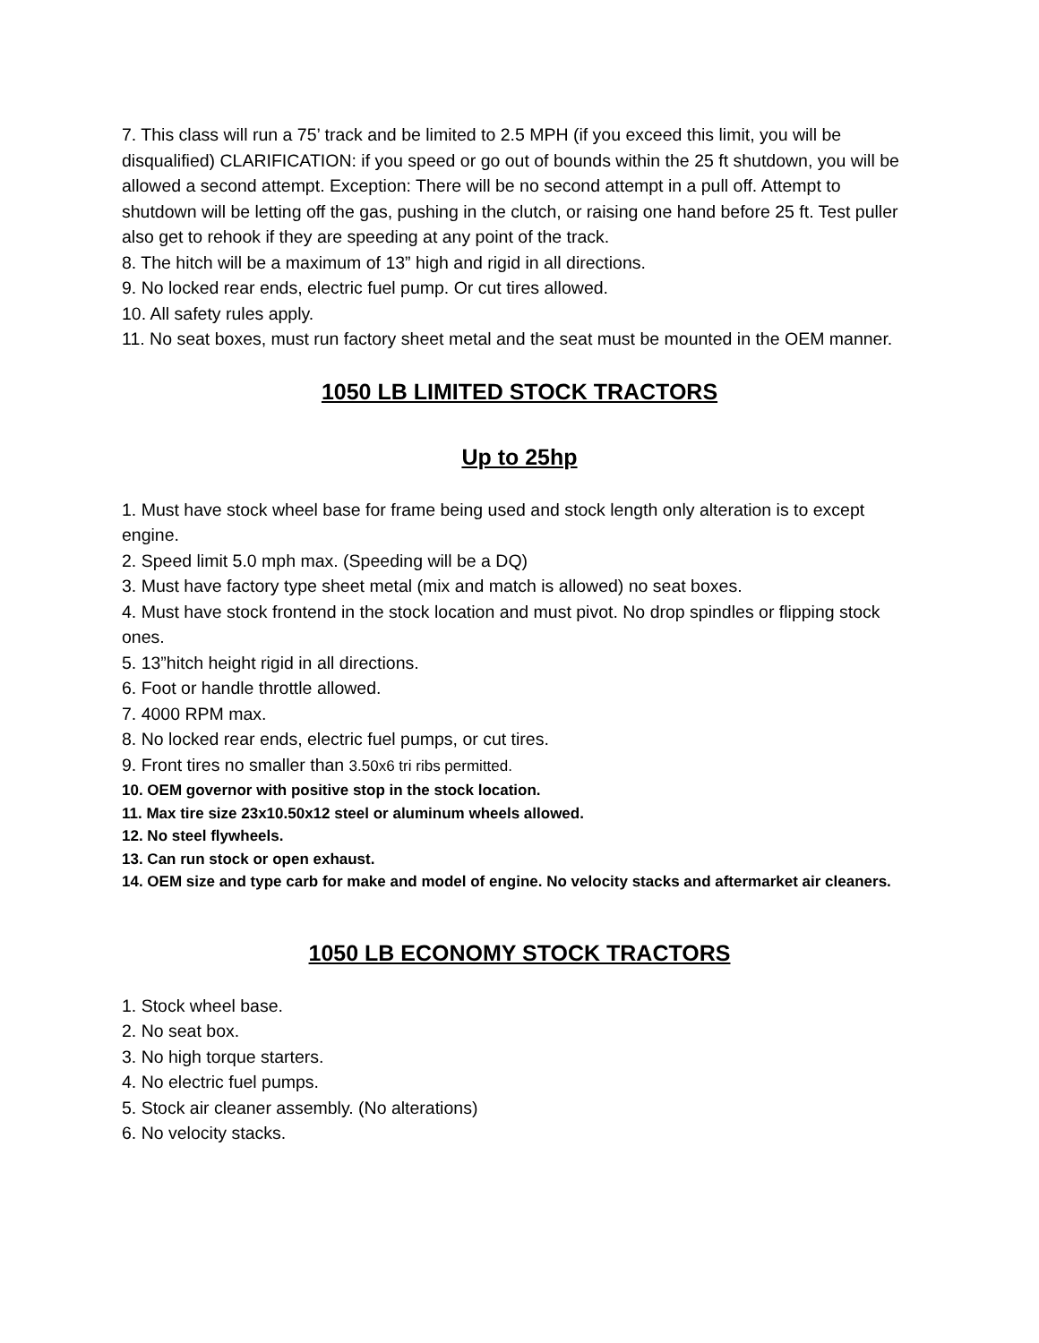7. This class will run a 75’ track and be limited to 2.5 MPH (if you exceed this limit, you will be disqualified) CLARIFICATION: if you speed or go out of bounds within the 25 ft shutdown, you will be allowed a second attempt. Exception: There will be no second attempt in a pull off. Attempt to shutdown will be letting off the gas, pushing in the clutch, or raising one hand before 25 ft. Test puller also get to rehook if they are speeding at any point of the track.
8. The hitch will be a maximum of 13” high and rigid in all directions.
9. No locked rear ends, electric fuel pump. Or cut tires allowed.
10. All safety rules apply.
11. No seat boxes, must run factory sheet metal and the seat must be mounted in the OEM manner.
1050 LB LIMITED STOCK TRACTORS
Up to 25hp
1. Must have stock wheel base for frame being used and stock length only alteration is to except engine.
2. Speed limit 5.0 mph max. (Speeding will be a DQ)
3. Must have factory type sheet metal (mix and match is allowed) no seat boxes.
4. Must have stock frontend in the stock location and must pivot. No drop spindles or flipping stock ones.
5. 13”hitch height rigid in all directions.
6. Foot or handle throttle allowed.
7. 4000 RPM max.
8. No locked rear ends, electric fuel pumps, or cut tires.
9. Front tires no smaller than 3.50x6 tri ribs permitted.
10. OEM governor with positive stop in the stock location.
11. Max tire size 23x10.50x12 steel or aluminum wheels allowed.
12. No steel flywheels.
13. Can run stock or open exhaust.
14. OEM size and type carb for make and model of engine. No velocity stacks and aftermarket air cleaners.
1050 LB ECONOMY STOCK TRACTORS
1. Stock wheel base.
2. No seat box.
3. No high torque starters.
4. No electric fuel pumps.
5. Stock air cleaner assembly. (No alterations)
6. No velocity stacks.